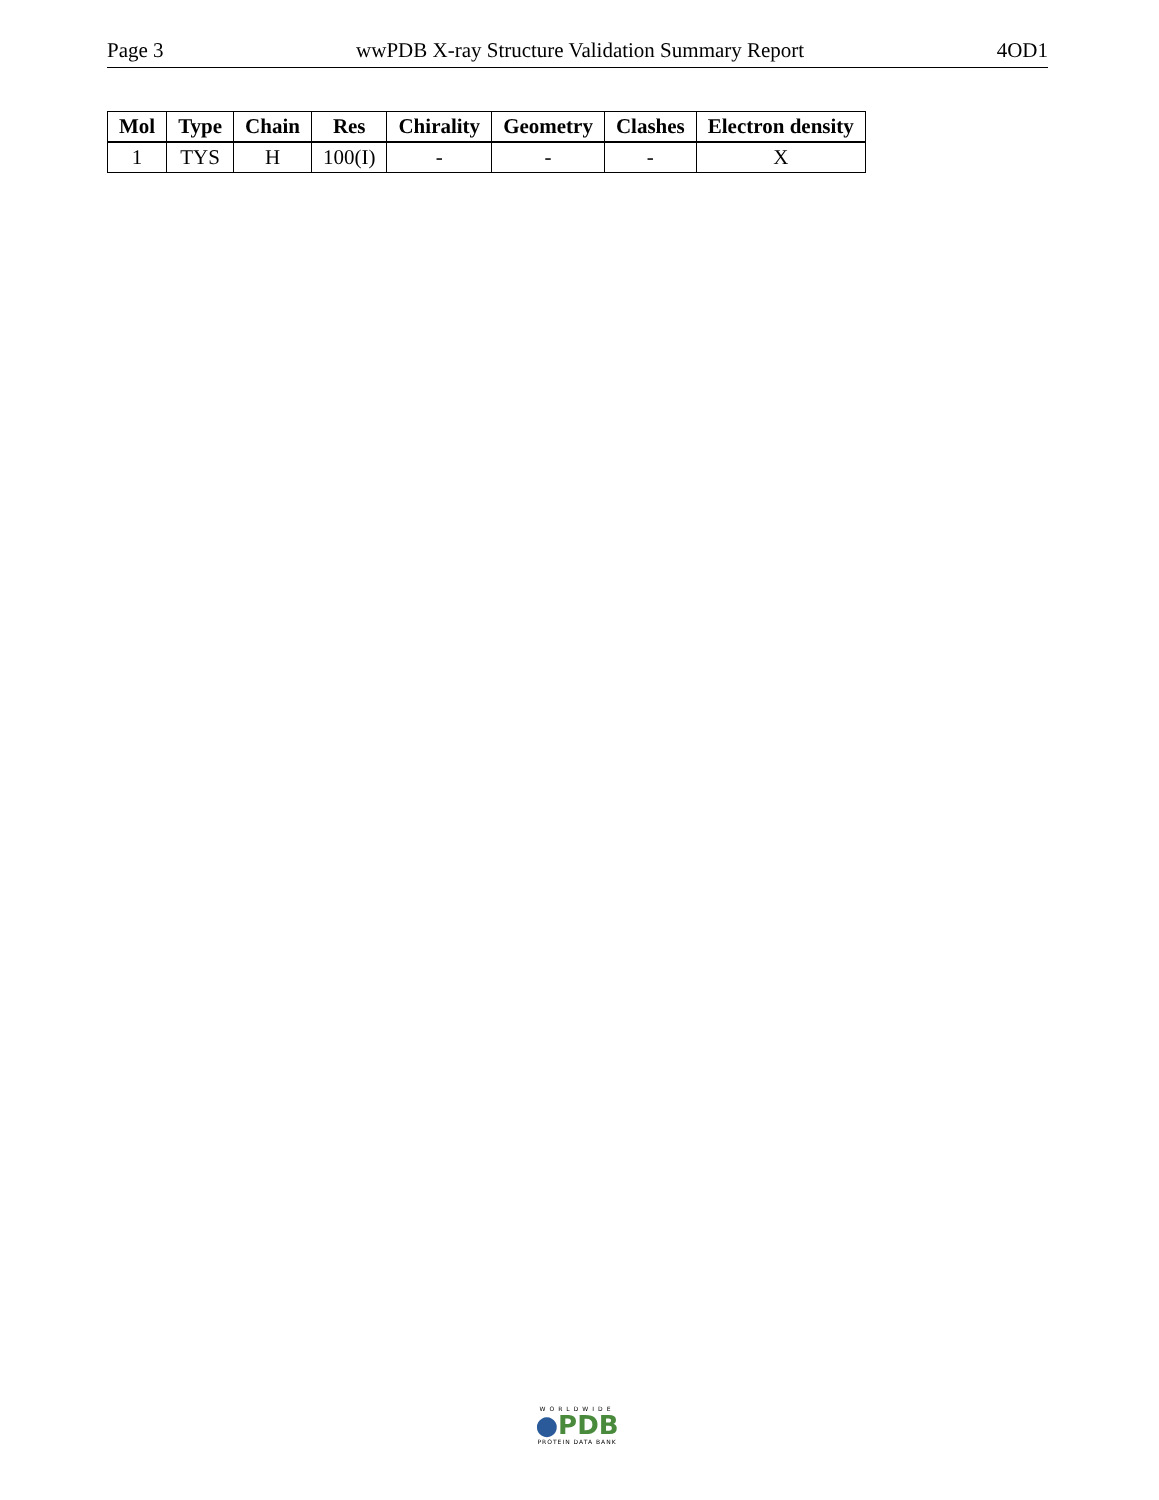Page 3 wwPDB X-ray Structure Validation Summary Report 4OD1
| Mol | Type | Chain | Res | Chirality | Geometry | Clashes | Electron density |
| --- | --- | --- | --- | --- | --- | --- | --- |
| 1 | TYS | H | 100(I) | - | - | - | X |
WORLDWIDE
●PDB
PROTEIN DATA BANK